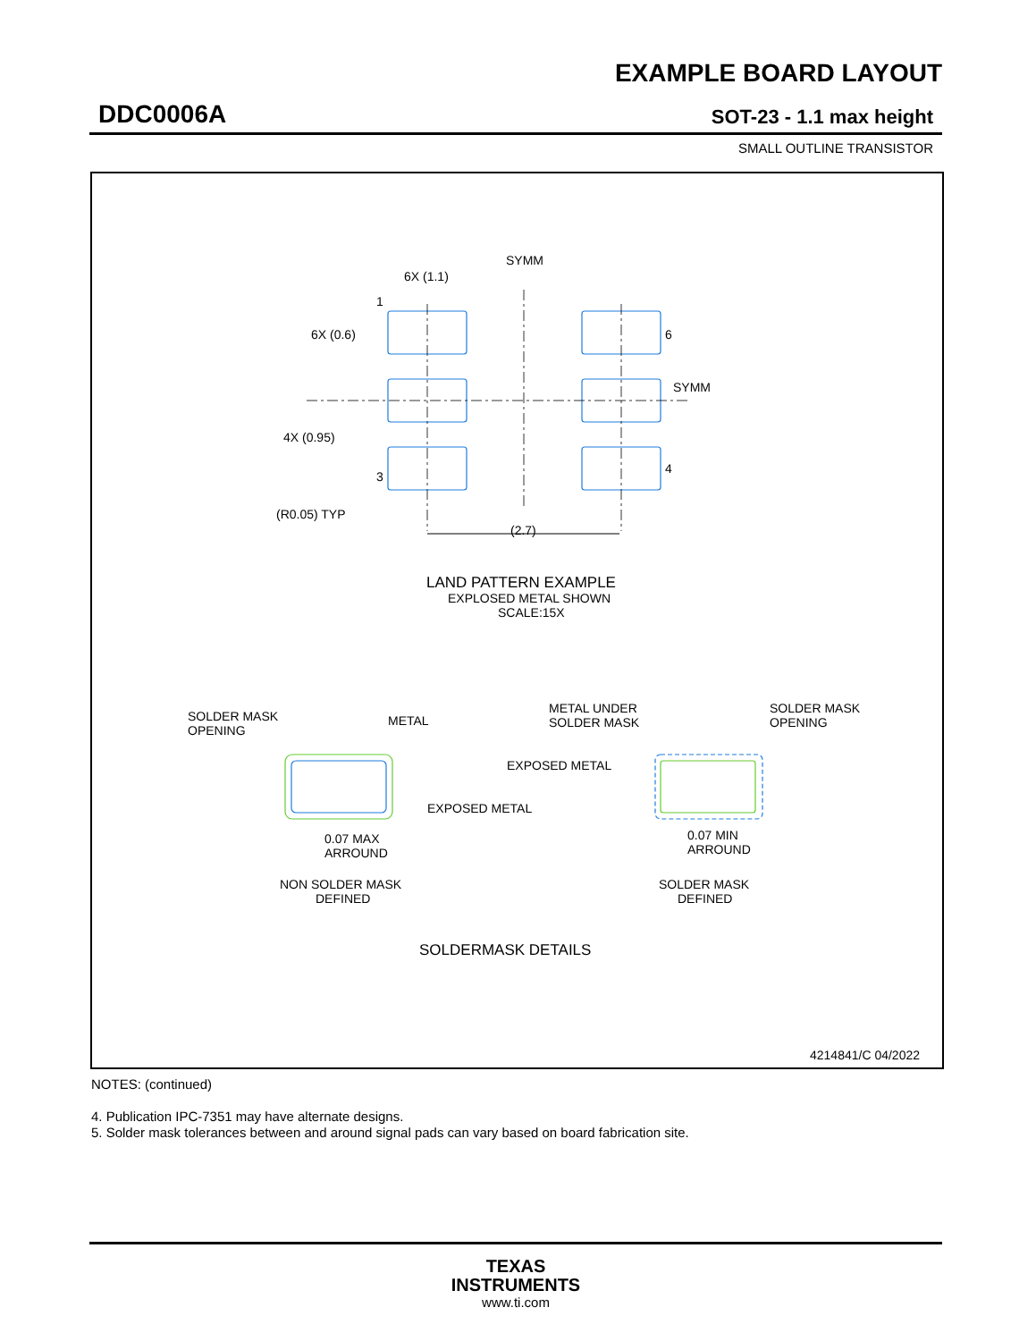EXAMPLE BOARD LAYOUT
DDC0006A SOT-23 - 1.1 max height
SMALL OUTLINE TRANSISTOR
SYMM
SYMM
6X (1.1)
6X (0.6)
4X (0.95)
1
6
3
4
(R0.05) TYP
(2.7)
LAND PATTERN EXAMPLE
EXPLOSED METAL SHOWN
SCALE:15X
SOLDER MASK
OPENING
METAL
EXPOSED METAL
0.07 MAX
ARROUND
NON SOLDER MASK
DEFINED
METAL UNDER
SOLDER MASK
SOLDER MASK
OPENING
EXPOSED METAL
0.07 MIN
ARROUND
SOLDER MASK
DEFINED
SOLDERMASK DETAILS
4214841/C 04/2022
NOTES: (continued)
4. Publication IPC-7351 may have alternate designs.
5. Solder mask tolerances between and around signal pads can vary based on board fabrication site.
TEXAS
INSTRUMENTS
www.ti.com